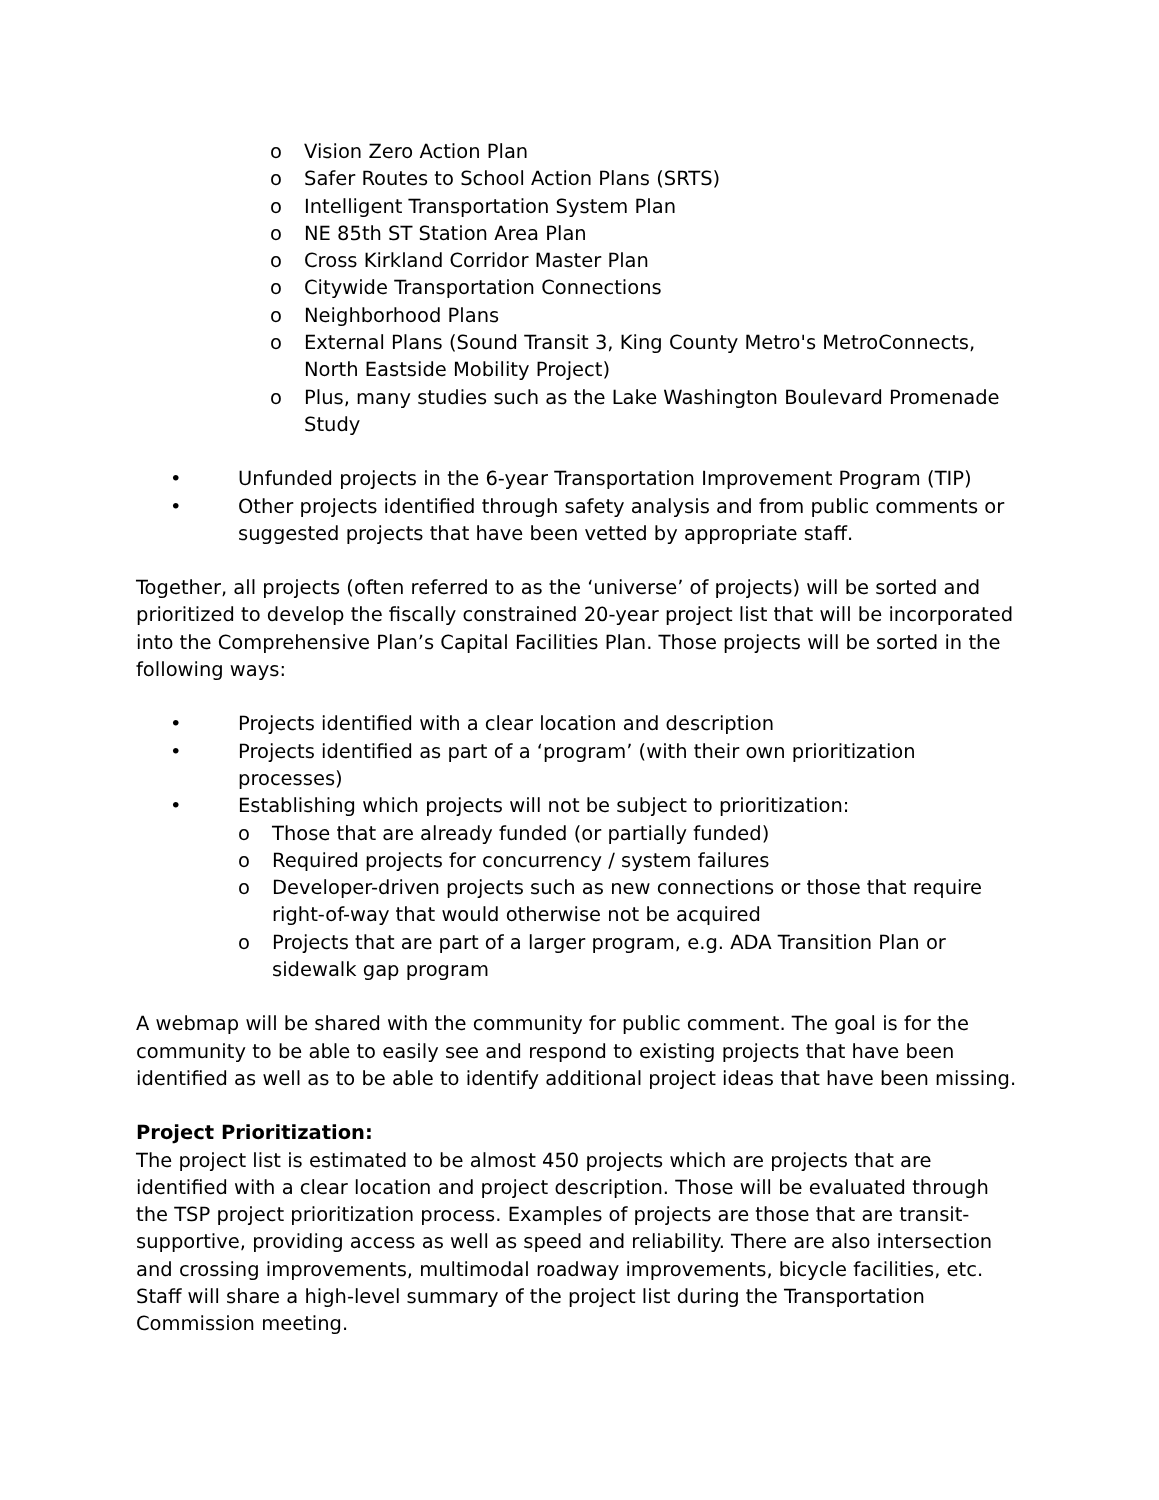o Vision Zero Action Plan
o Safer Routes to School Action Plans (SRTS)
o Intelligent Transportation System Plan
o NE 85th ST Station Area Plan
o Cross Kirkland Corridor Master Plan
o Citywide Transportation Connections
o Neighborhood Plans
o External Plans (Sound Transit 3, King County Metro's MetroConnects, North Eastside Mobility Project)
o Plus, many studies such as the Lake Washington Boulevard Promenade Study
• Unfunded projects in the 6-year Transportation Improvement Program (TIP)
• Other projects identified through safety analysis and from public comments or suggested projects that have been vetted by appropriate staff.
Together, all projects (often referred to as the ‘universe’ of projects) will be sorted and prioritized to develop the fiscally constrained 20-year project list that will be incorporated into the Comprehensive Plan’s Capital Facilities Plan. Those projects will be sorted in the following ways:
• Projects identified with a clear location and description
• Projects identified as part of a ‘program’ (with their own prioritization processes)
• Establishing which projects will not be subject to prioritization:
o Those that are already funded (or partially funded)
o Required projects for concurrency / system failures
o Developer-driven projects such as new connections or those that require right-of-way that would otherwise not be acquired
o Projects that are part of a larger program, e.g. ADA Transition Plan or sidewalk gap program
A webmap will be shared with the community for public comment. The goal is for the community to be able to easily see and respond to existing projects that have been identified as well as to be able to identify additional project ideas that have been missing.
Project Prioritization:
The project list is estimated to be almost 450 projects which are projects that are identified with a clear location and project description. Those will be evaluated through the TSP project prioritization process. Examples of projects are those that are transit-supportive, providing access as well as speed and reliability. There are also intersection and crossing improvements, multimodal roadway improvements, bicycle facilities, etc. Staff will share a high-level summary of the project list during the Transportation Commission meeting.